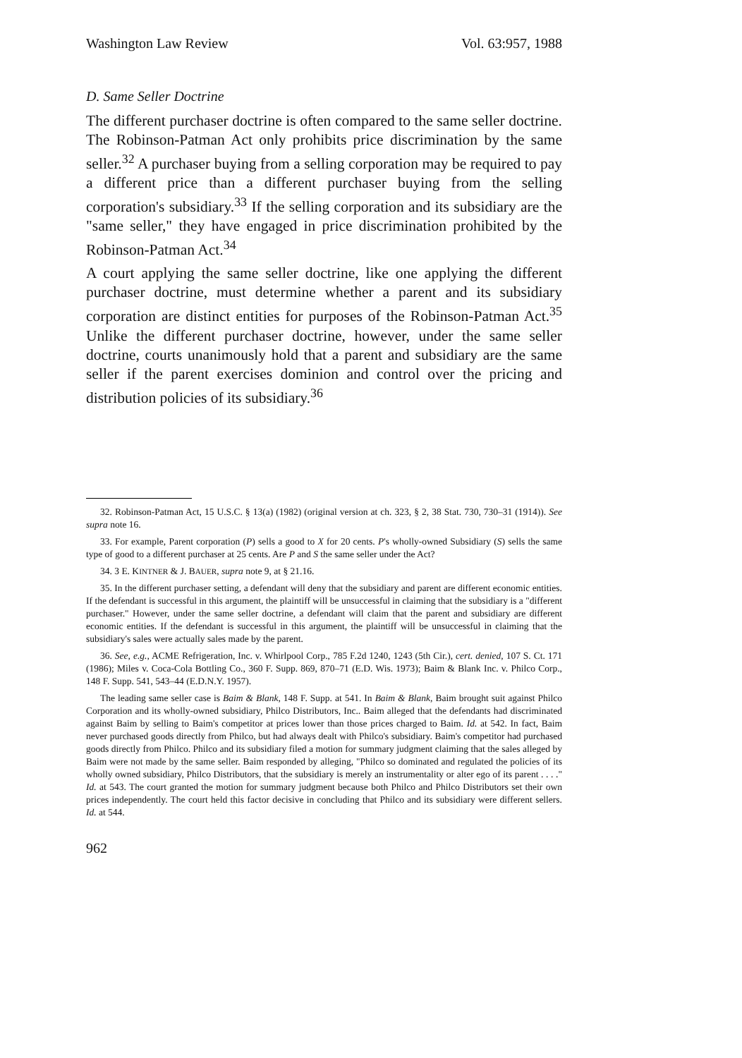Washington Law Review Vol. 63:957, 1988
D. Same Seller Doctrine
The different purchaser doctrine is often compared to the same seller doctrine. The Robinson-Patman Act only prohibits price discrimination by the same seller.<sup>32</sup> A purchaser buying from a selling corporation may be required to pay a different price than a different purchaser buying from the selling corporation's subsidiary.<sup>33</sup> If the selling corporation and its subsidiary are the "same seller," they have engaged in price discrimination prohibited by the Robinson-Patman Act.<sup>34</sup>
A court applying the same seller doctrine, like one applying the different purchaser doctrine, must determine whether a parent and its subsidiary corporation are distinct entities for purposes of the Robinson-Patman Act.<sup>35</sup> Unlike the different purchaser doctrine, however, under the same seller doctrine, courts unanimously hold that a parent and subsidiary are the same seller if the parent exercises dominion and control over the pricing and distribution policies of its subsidiary.<sup>36</sup>
32. Robinson-Patman Act, 15 U.S.C. § 13(a) (1982) (original version at ch. 323, § 2, 38 Stat. 730, 730–31 (1914)). See supra note 16.
33. For example, Parent corporation (P) sells a good to X for 20 cents. P's wholly-owned Subsidiary (S) sells the same type of good to a different purchaser at 25 cents. Are P and S the same seller under the Act?
34. 3 E. KINTNER & J. BAUER, supra note 9, at § 21.16.
35. In the different purchaser setting, a defendant will deny that the subsidiary and parent are different economic entities. If the defendant is successful in this argument, the plaintiff will be unsuccessful in claiming that the subsidiary is a "different purchaser." However, under the same seller doctrine, a defendant will claim that the parent and subsidiary are different economic entities. If the defendant is successful in this argument, the plaintiff will be unsuccessful in claiming that the subsidiary's sales were actually sales made by the parent.
36. See, e.g., ACME Refrigeration, Inc. v. Whirlpool Corp., 785 F.2d 1240, 1243 (5th Cir.), cert. denied, 107 S. Ct. 171 (1986); Miles v. Coca-Cola Bottling Co., 360 F. Supp. 869, 870–71 (E.D. Wis. 1973); Baim & Blank Inc. v. Philco Corp., 148 F. Supp. 541, 543–44 (E.D.N.Y. 1957).
The leading same seller case is Baim & Blank, 148 F. Supp. at 541. In Baim & Blank, Baim brought suit against Philco Corporation and its wholly-owned subsidiary, Philco Distributors, Inc.. Baim alleged that the defendants had discriminated against Baim by selling to Baim's competitor at prices lower than those prices charged to Baim. Id. at 542. In fact, Baim never purchased goods directly from Philco, but had always dealt with Philco's subsidiary. Baim's competitor had purchased goods directly from Philco. Philco and its subsidiary filed a motion for summary judgment claiming that the sales alleged by Baim were not made by the same seller. Baim responded by alleging, "Philco so dominated and regulated the policies of its wholly owned subsidiary, Philco Distributors, that the subsidiary is merely an instrumentality or alter ego of its parent . . . ." Id. at 543. The court granted the motion for summary judgment because both Philco and Philco Distributors set their own prices independently. The court held this factor decisive in concluding that Philco and its subsidiary were different sellers. Id. at 544.
962